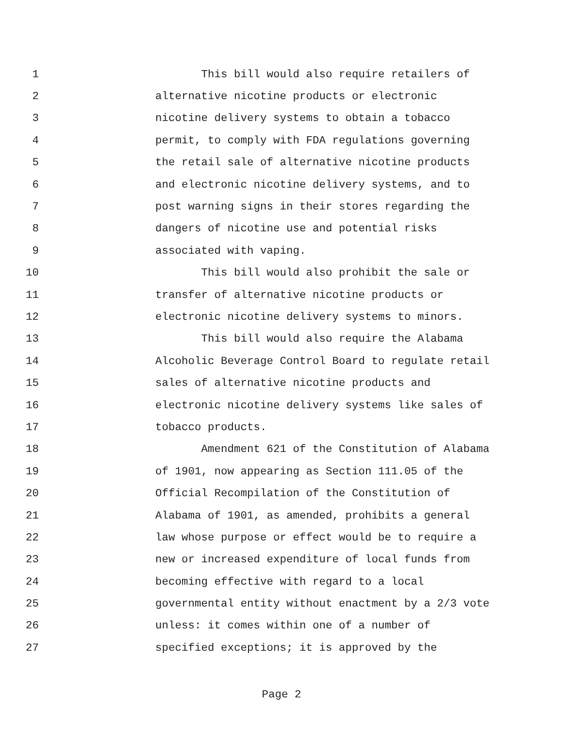1 This bill would also require retailers of
2 alternative nicotine products or electronic
3 nicotine delivery systems to obtain a tobacco
4 permit, to comply with FDA regulations governing
5 the retail sale of alternative nicotine products
6 and electronic nicotine delivery systems, and to
7 post warning signs in their stores regarding the
8 dangers of nicotine use and potential risks
9 associated with vaping.
10 This bill would also prohibit the sale or
11 transfer of alternative nicotine products or
12 electronic nicotine delivery systems to minors.
13 This bill would also require the Alabama
14 Alcoholic Beverage Control Board to regulate retail
15 sales of alternative nicotine products and
16 electronic nicotine delivery systems like sales of
17 tobacco products.
18 Amendment 621 of the Constitution of Alabama
19 of 1901, now appearing as Section 111.05 of the
20 Official Recompilation of the Constitution of
21 Alabama of 1901, as amended, prohibits a general
22 law whose purpose or effect would be to require a
23 new or increased expenditure of local funds from
24 becoming effective with regard to a local
25 governmental entity without enactment by a 2/3 vote
26 unless: it comes within one of a number of
27 specified exceptions; it is approved by the
Page 2